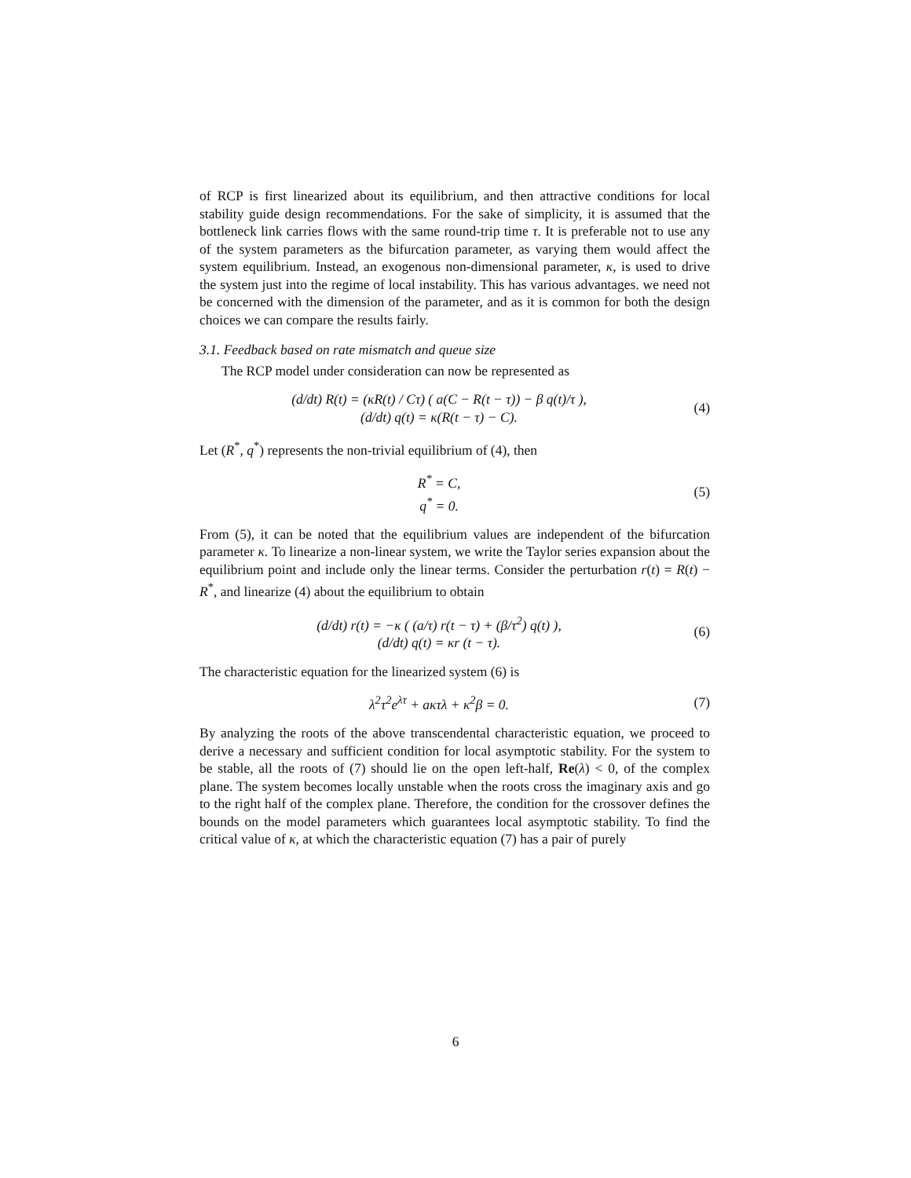of RCP is first linearized about its equilibrium, and then attractive conditions for local stability guide design recommendations. For the sake of simplicity, it is assumed that the bottleneck link carries flows with the same round-trip time τ. It is preferable not to use any of the system parameters as the bifurcation parameter, as varying them would affect the system equilibrium. Instead, an exogenous non-dimensional parameter, κ, is used to drive the system just into the regime of local instability. This has various advantages. we need not be concerned with the dimension of the parameter, and as it is common for both the design choices we can compare the results fairly.
3.1. Feedback based on rate mismatch and queue size
The RCP model under consideration can now be represented as
(d/dt) R(t) = (κR(t) / Cτ) ( a(C − R(t − τ)) − β q(t)/τ ),
(d/dt) q(t) = κ(R(t − τ) − C).
(4)
Let (R<sup>*</sup>, q<sup>*</sup>) represents the non-trivial equilibrium of (4), then
R<sup>*</sup> = C,
q<sup>*</sup> = 0.
(5)
From (5), it can be noted that the equilibrium values are independent of the bifurcation parameter κ. To linearize a non-linear system, we write the Taylor series expansion about the equilibrium point and include only the linear terms. Consider the perturbation r(t) = R(t) − R<sup>*</sup>, and linearize (4) about the equilibrium to obtain
(d/dt) r(t) = −κ ( (a/τ) r(t − τ) + (β/τ<sup>2</sup>) q(t) ),
(d/dt) q(t) = κr (t − τ).
(6)
The characteristic equation for the linearized system (6) is
λ<sup>2</sup>τ<sup>2</sup>e<sup>λτ</sup> + aκτλ + κ<sup>2</sup>β = 0. (7)
By analyzing the roots of the above transcendental characteristic equation, we proceed to derive a necessary and sufficient condition for local asymptotic stability. For the system to be stable, all the roots of (7) should lie on the open left-half, Re(λ) < 0, of the complex plane. The system becomes locally unstable when the roots cross the imaginary axis and go to the right half of the complex plane. Therefore, the condition for the crossover defines the bounds on the model parameters which guarantees local asymptotic stability. To find the critical value of κ, at which the characteristic equation (7) has a pair of purely
6